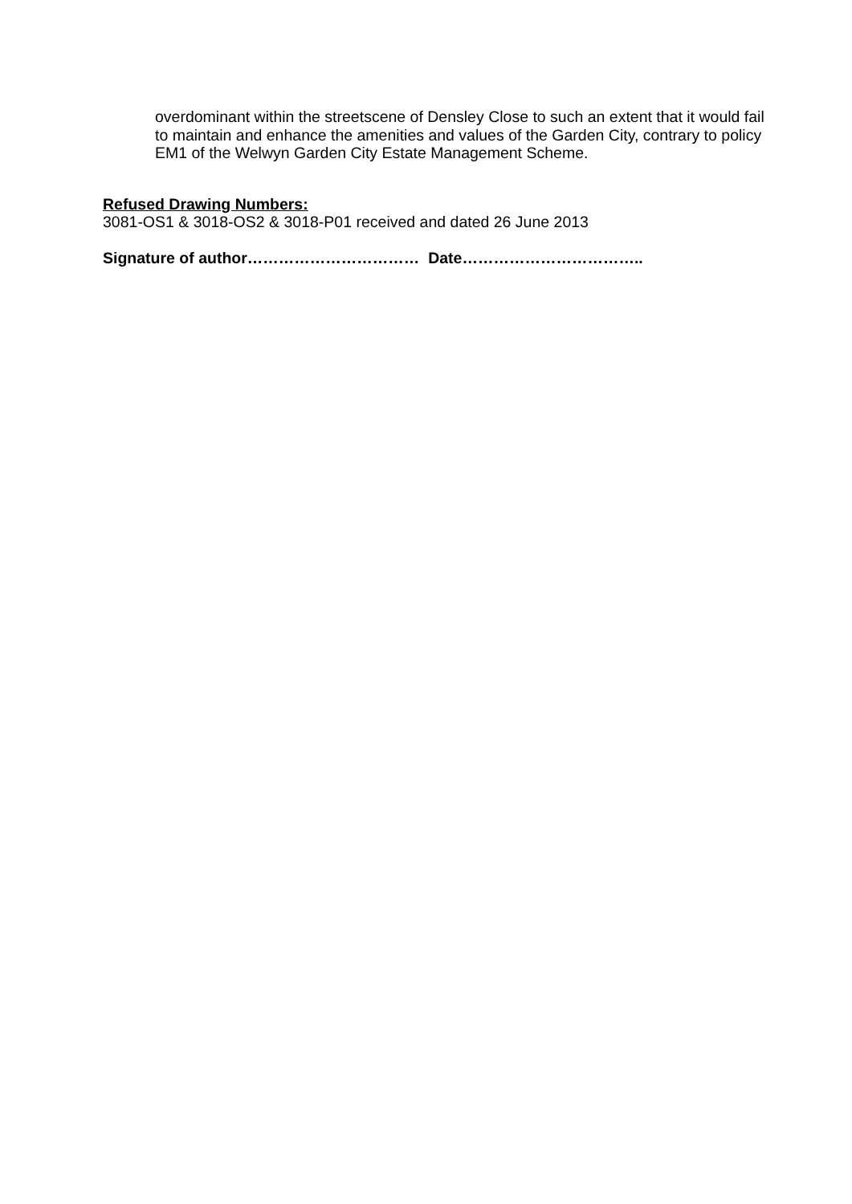overdominant within the streetscene of Densley Close to such an extent that it would fail to maintain and enhance the amenities and values of the Garden City, contrary to policy EM1 of the Welwyn Garden City Estate Management Scheme.
Refused Drawing Numbers:
3081-OS1 & 3018-OS2 & 3018-P01 received and dated 26 June 2013
Signature of author…………………………… Date……………………………..